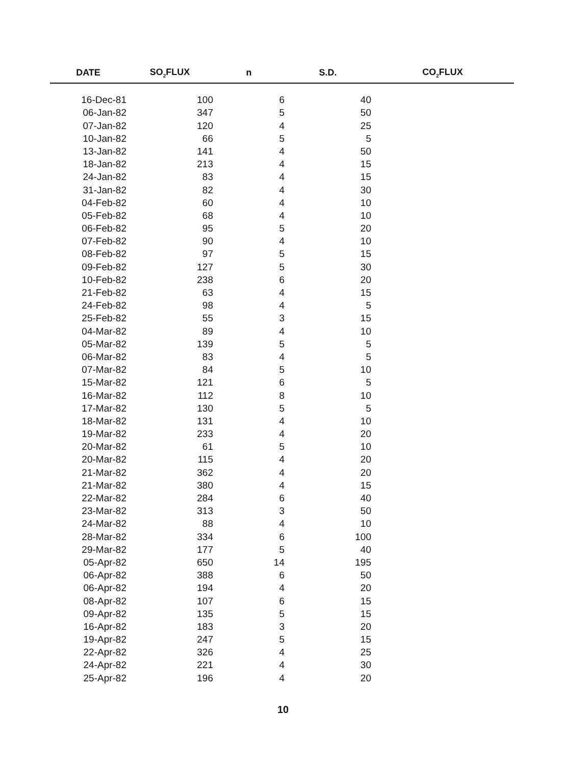| DATE | SO<sub>2</sub>FLUX | n | S.D. | CO<sub>2</sub>FLUX |
| --- | --- | --- | --- | --- |
| 16-Dec-81 | 100 | 6 | 40 | |
| 06-Jan-82 | 347 | 5 | 50 | |
| 07-Jan-82 | 120 | 4 | 25 | |
| 10-Jan-82 | 66 | 5 | 5 | |
| 13-Jan-82 | 141 | 4 | 50 | |
| 18-Jan-82 | 213 | 4 | 15 | |
| 24-Jan-82 | 83 | 4 | 15 | |
| 31-Jan-82 | 82 | 4 | 30 | |
| 04-Feb-82 | 60 | 4 | 10 | |
| 05-Feb-82 | 68 | 4 | 10 | |
| 06-Feb-82 | 95 | 5 | 20 | |
| 07-Feb-82 | 90 | 4 | 10 | |
| 08-Feb-82 | 97 | 5 | 15 | |
| 09-Feb-82 | 127 | 5 | 30 | |
| 10-Feb-82 | 238 | 6 | 20 | |
| 21-Feb-82 | 63 | 4 | 15 | |
| 24-Feb-82 | 98 | 4 | 5 | |
| 25-Feb-82 | 55 | 3 | 15 | |
| 04-Mar-82 | 89 | 4 | 10 | |
| 05-Mar-82 | 139 | 5 | 5 | |
| 06-Mar-82 | 83 | 4 | 5 | |
| 07-Mar-82 | 84 | 5 | 10 | |
| 15-Mar-82 | 121 | 6 | 5 | |
| 16-Mar-82 | 112 | 8 | 10 | |
| 17-Mar-82 | 130 | 5 | 5 | |
| 18-Mar-82 | 131 | 4 | 10 | |
| 19-Mar-82 | 233 | 4 | 20 | |
| 20-Mar-82 | 61 | 5 | 10 | |
| 20-Mar-82 | 115 | 4 | 20 | |
| 21-Mar-82 | 362 | 4 | 20 | |
| 21-Mar-82 | 380 | 4 | 15 | |
| 22-Mar-82 | 284 | 6 | 40 | |
| 23-Mar-82 | 313 | 3 | 50 | |
| 24-Mar-82 | 88 | 4 | 10 | |
| 28-Mar-82 | 334 | 6 | 100 | |
| 29-Mar-82 | 177 | 5 | 40 | |
| 05-Apr-82 | 650 | 14 | 195 | |
| 06-Apr-82 | 388 | 6 | 50 | |
| 06-Apr-82 | 194 | 4 | 20 | |
| 08-Apr-82 | 107 | 6 | 15 | |
| 09-Apr-82 | 135 | 5 | 15 | |
| 16-Apr-82 | 183 | 3 | 20 | |
| 19-Apr-82 | 247 | 5 | 15 | |
| 22-Apr-82 | 326 | 4 | 25 | |
| 24-Apr-82 | 221 | 4 | 30 | |
| 25-Apr-82 | 196 | 4 | 20 | |
10